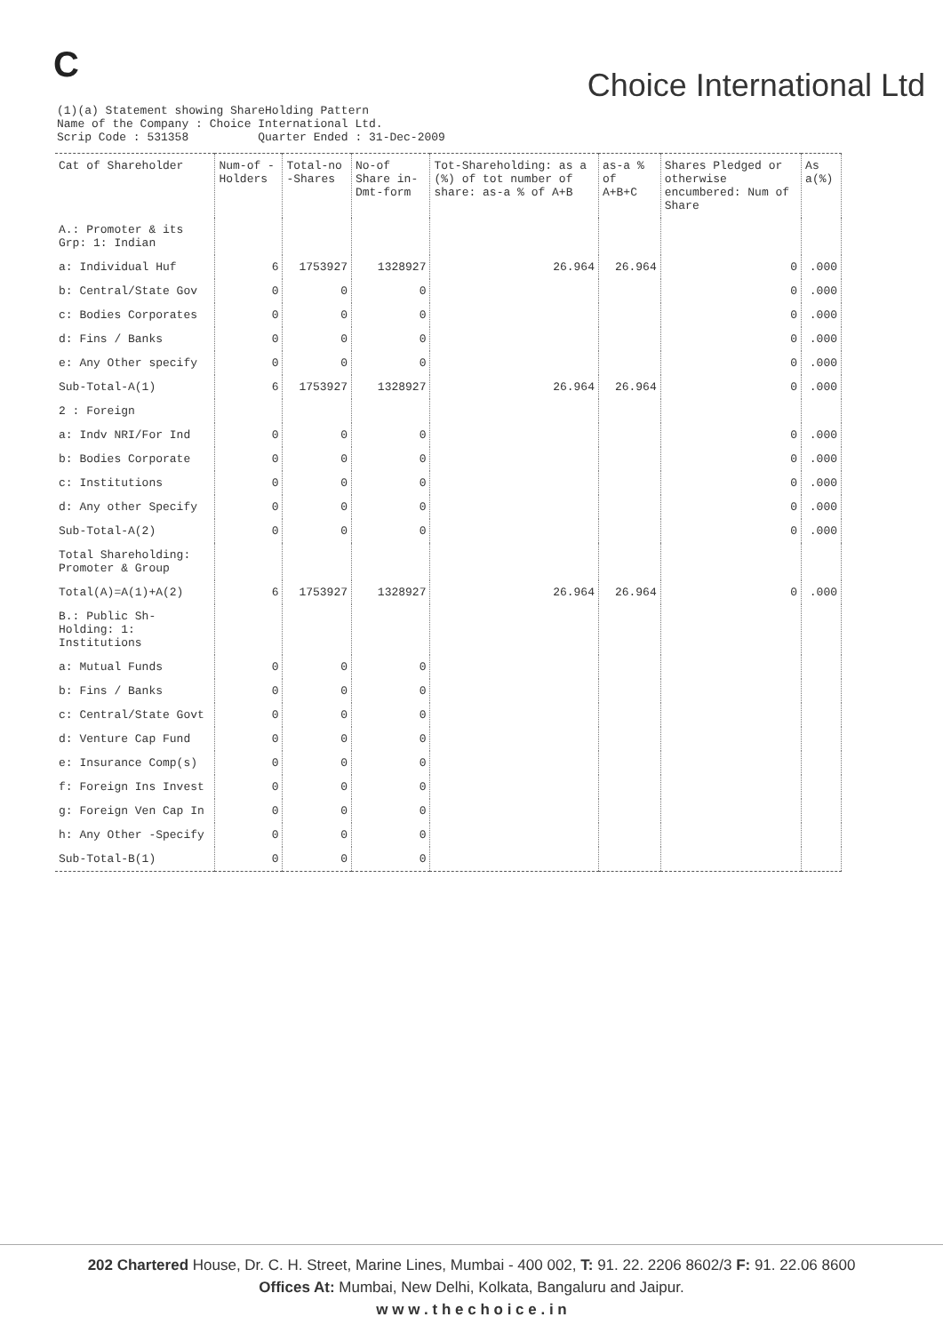C
Choice International Ltd
(1)(a) Statement showing ShareHolding Pattern Name of the Company : Choice International Ltd. Scrip Code : 531358 Quarter Ended : 31-Dec-2009
| Cat of Shareholder | Num-of -Holders | Total-no -Shares | No-of Share in-Dmt-form | Tot-Shareholding: as a (%) of tot number of share: as-a % of A+B | as-a % of A+B+C | Shares Pledged or otherwise encumbered: Num of Share | As a(%) |
| --- | --- | --- | --- | --- | --- | --- | --- |
| A.: Promoter & its Grp: 1: Indian | | | | | | | |
| a: Individual Huf | 6 | 1753927 | 1328927 | 26.964 | 26.964 | 0 | .000 |
| b: Central/State Gov | 0 | 0 | 0 | | | 0 | .000 |
| c: Bodies Corporates | 0 | 0 | 0 | | | 0 | .000 |
| d: Fins / Banks | 0 | 0 | 0 | | | 0 | .000 |
| e: Any Other specify | 0 | 0 | 0 | | | 0 | .000 |
| Sub-Total-A(1) | 6 | 1753927 | 1328927 | 26.964 | 26.964 | 0 | .000 |
| 2 : Foreign | | | | | | | |
| a: Indv NRI/For Ind | 0 | 0 | 0 | | | 0 | .000 |
| b: Bodies Corporate | 0 | 0 | 0 | | | 0 | .000 |
| c: Institutions | 0 | 0 | 0 | | | 0 | .000 |
| d: Any other Specify | 0 | 0 | 0 | | | 0 | .000 |
| Sub-Total-A(2) | 0 | 0 | 0 | | | 0 | .000 |
| Total Shareholding: Promoter & Group | | | | | | | |
| Total(A)=A(1)+A(2) | 6 | 1753927 | 1328927 | 26.964 | 26.964 | 0 | .000 |
| B.: Public Sh-Holding: 1: Institutions | | | | | | | |
| a: Mutual Funds | 0 | 0 | 0 | | | | |
| b: Fins / Banks | 0 | 0 | 0 | | | | |
| c: Central/State Govt | 0 | 0 | 0 | | | | |
| d: Venture Cap Fund | 0 | 0 | 0 | | | | |
| e: Insurance Comp(s) | 0 | 0 | 0 | | | | |
| f: Foreign Ins Invest | 0 | 0 | 0 | | | | |
| g: Foreign Ven Cap In | 0 | 0 | 0 | | | | |
| h: Any Other -Specify | 0 | 0 | 0 | | | | |
| Sub-Total-B(1) | 0 | 0 | 0 | | | | |
202 Chartered House, Dr. C. H. Street, Marine Lines, Mumbai - 400 002, T: 91. 22. 2206 8602/3 F: 91. 22.06 8600
Offices At: Mumbai, New Delhi, Kolkata, Bangaluru and Jaipur.
w w w . t h e c h o i c e . i n